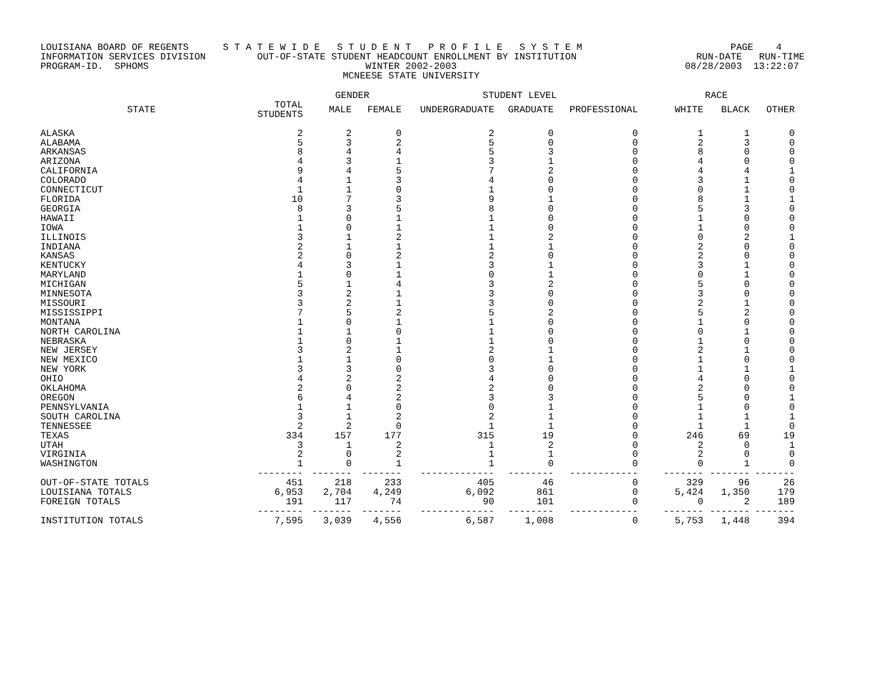LOUISIANA BOARD OF REGENTS S T A T E W I D E S T U D E N T P R O F I L E S Y S T E M PAGE 4 INFORMATION SERVICES DIVISION OUT-OF-STATE STUDENT HEADCOUNT ENROLLMENT BY INSTITUTION RUN-DATE RUN-TIME PROGRAM-ID. SPHOMS WINTER 2002-2003 08/28/2003 13:22:07 MCNEESE STATE UNIVERSITY
| | | GENDER | | STUDENT LEVEL | | | RACE | | |
| --- | --- | --- | --- | --- | --- | --- | --- | --- | --- |
| STATE | TOTAL STUDENTS | MALE | FEMALE | UNDERGRADUATE | GRADUATE | PROFESSIONAL | WHITE | BLACK | OTHER |
| ALASKA | 2 | 2 | 0 | 2 | 0 | 0 | 1 | 1 | 0 |
| ALABAMA | 5 | 3 | 2 | 5 | 0 | 0 | 2 | 3 | 0 |
| ARKANSAS | 8 | 4 | 4 | 5 | 3 | 0 | 8 | 0 | 0 |
| ARIZONA | 4 | 3 | 1 | 3 | 1 | 0 | 4 | 0 | 0 |
| CALIFORNIA | 9 | 4 | 5 | 7 | 2 | 0 | 4 | 4 | 1 |
| COLORADO | 4 | 1 | 3 | 4 | 0 | 0 | 3 | 1 | 0 |
| CONNECTICUT | 1 | 1 | 0 | 1 | 0 | 0 | 0 | 1 | 0 |
| FLORIDA | 10 | 7 | 3 | 9 | 1 | 0 | 8 | 1 | 1 |
| GEORGIA | 8 | 3 | 5 | 8 | 0 | 0 | 5 | 3 | 0 |
| HAWAII | 1 | 0 | 1 | 1 | 0 | 0 | 1 | 0 | 0 |
| IOWA | 1 | 0 | 1 | 1 | 0 | 0 | 1 | 0 | 0 |
| ILLINOIS | 3 | 1 | 2 | 1 | 2 | 0 | 0 | 2 | 1 |
| INDIANA | 2 | 1 | 1 | 1 | 1 | 0 | 2 | 0 | 0 |
| KANSAS | 2 | 0 | 2 | 2 | 0 | 0 | 2 | 0 | 0 |
| KENTUCKY | 4 | 3 | 1 | 3 | 1 | 0 | 3 | 1 | 0 |
| MARYLAND | 1 | 0 | 1 | 0 | 1 | 0 | 0 | 1 | 0 |
| MICHIGAN | 5 | 1 | 4 | 3 | 2 | 0 | 5 | 0 | 0 |
| MINNESOTA | 3 | 2 | 1 | 3 | 0 | 0 | 3 | 0 | 0 |
| MISSOURI | 3 | 2 | 1 | 3 | 0 | 0 | 2 | 1 | 0 |
| MISSISSIPPI | 7 | 5 | 2 | 5 | 2 | 0 | 5 | 2 | 0 |
| MONTANA | 1 | 0 | 1 | 1 | 0 | 0 | 1 | 0 | 0 |
| NORTH CAROLINA | 1 | 1 | 0 | 1 | 0 | 0 | 0 | 1 | 0 |
| NEBRASKA | 1 | 0 | 1 | 1 | 0 | 0 | 1 | 0 | 0 |
| NEW JERSEY | 3 | 2 | 1 | 2 | 1 | 0 | 2 | 1 | 0 |
| NEW MEXICO | 1 | 1 | 0 | 0 | 1 | 0 | 1 | 0 | 0 |
| NEW YORK | 3 | 3 | 0 | 3 | 0 | 0 | 1 | 1 | 1 |
| OHIO | 4 | 2 | 2 | 4 | 0 | 0 | 4 | 0 | 0 |
| OKLAHOMA | 2 | 0 | 2 | 2 | 0 | 0 | 2 | 0 | 0 |
| OREGON | 6 | 4 | 2 | 3 | 3 | 0 | 5 | 0 | 1 |
| PENNSYLVANIA | 1 | 1 | 0 | 0 | 1 | 0 | 1 | 0 | 0 |
| SOUTH CAROLINA | 3 | 1 | 2 | 2 | 1 | 0 | 1 | 1 | 1 |
| TENNESSEE | 2 | 2 | 0 | 1 | 1 | 0 | 1 | 1 | 0 |
| TEXAS | 334 | 157 | 177 | 315 | 19 | 0 | 246 | 69 | 19 |
| UTAH | 3 | 1 | 2 | 1 | 2 | 0 | 2 | 0 | 1 |
| VIRGINIA | 2 | 0 | 2 | 1 | 1 | 0 | 2 | 0 | 0 |
| WASHINGTON | 1 | 0 | 1 | 1 | 0 | 0 | 0 | 1 | 0 |
| | -------- | ------- | ------- | ------------- | -------- | ------------ | ------- | ------- | ------- |
| OUT-OF-STATE TOTALS | 451 | 218 | 233 | 405 | 46 | 0 | 329 | 96 | 26 |
| LOUISIANA TOTALS | 6,953 | 2,704 | 4,249 | 6,092 | 861 | 0 | 5,424 | 1,350 | 179 |
| FOREIGN TOTALS | 191 | 117 | 74 | 90 | 101 | 0 | 0 | 2 | 189 |
| | -------- | ------- | ------- | ------------- | -------- | ------------ | ------- | ------- | ------- |
| INSTITUTION TOTALS | 7,595 | 3,039 | 4,556 | 6,587 | 1,008 | 0 | 5,753 | 1,448 | 394 |